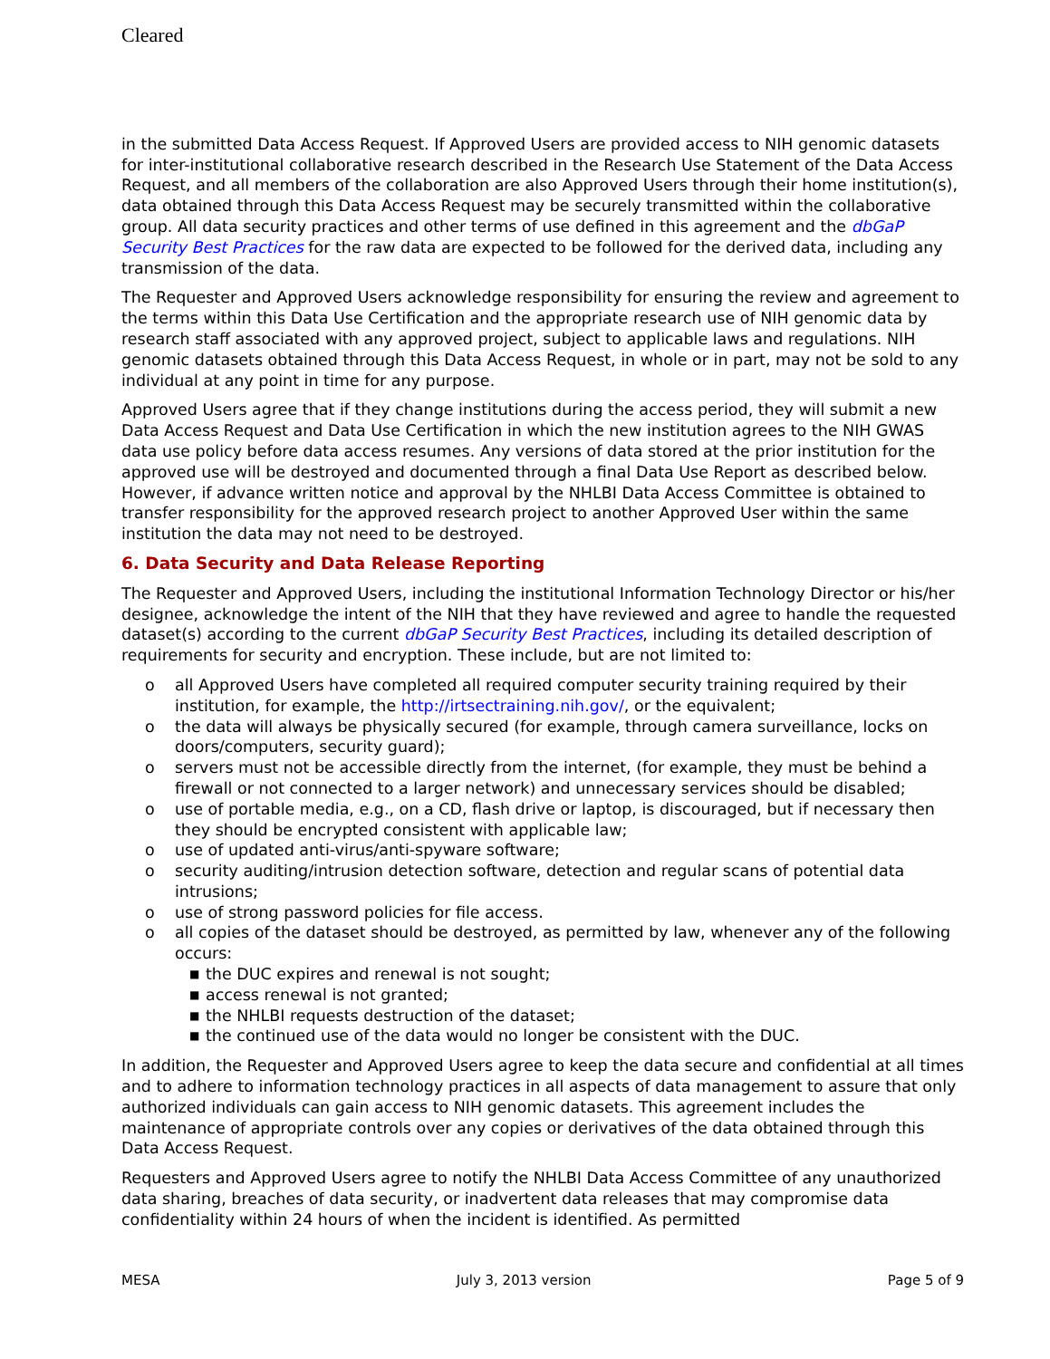Cleared
in the submitted Data Access Request. If Approved Users are provided access to NIH genomic datasets for inter-institutional collaborative research described in the Research Use Statement of the Data Access Request, and all members of the collaboration are also Approved Users through their home institution(s), data obtained through this Data Access Request may be securely transmitted within the collaborative group. All data security practices and other terms of use defined in this agreement and the dbGaP Security Best Practices for the raw data are expected to be followed for the derived data, including any transmission of the data.
The Requester and Approved Users acknowledge responsibility for ensuring the review and agreement to the terms within this Data Use Certification and the appropriate research use of NIH genomic data by research staff associated with any approved project, subject to applicable laws and regulations. NIH genomic datasets obtained through this Data Access Request, in whole or in part, may not be sold to any individual at any point in time for any purpose.
Approved Users agree that if they change institutions during the access period, they will submit a new Data Access Request and Data Use Certification in which the new institution agrees to the NIH GWAS data use policy before data access resumes. Any versions of data stored at the prior institution for the approved use will be destroyed and documented through a final Data Use Report as described below. However, if advance written notice and approval by the NHLBI Data Access Committee is obtained to transfer responsibility for the approved research project to another Approved User within the same institution the data may not need to be destroyed.
6. Data Security and Data Release Reporting
The Requester and Approved Users, including the institutional Information Technology Director or his/her designee, acknowledge the intent of the NIH that they have reviewed and agree to handle the requested dataset(s) according to the current dbGaP Security Best Practices, including its detailed description of requirements for security and encryption. These include, but are not limited to:
o all Approved Users have completed all required computer security training required by their institution, for example, the http://irtsectraining.nih.gov/, or the equivalent;
o the data will always be physically secured (for example, through camera surveillance, locks on doors/computers, security guard);
o servers must not be accessible directly from the internet, (for example, they must be behind a firewall or not connected to a larger network) and unnecessary services should be disabled;
o use of portable media, e.g., on a CD, flash drive or laptop, is discouraged, but if necessary then they should be encrypted consistent with applicable law;
o use of updated anti-virus/anti-spyware software;
o security auditing/intrusion detection software, detection and regular scans of potential data intrusions;
o use of strong password policies for file access.
o all copies of the dataset should be destroyed, as permitted by law, whenever any of the following occurs:
■ the DUC expires and renewal is not sought;
■ access renewal is not granted;
■ the NHLBI requests destruction of the dataset;
■ the continued use of the data would no longer be consistent with the DUC.
In addition, the Requester and Approved Users agree to keep the data secure and confidential at all times and to adhere to information technology practices in all aspects of data management to assure that only authorized individuals can gain access to NIH genomic datasets. This agreement includes the maintenance of appropriate controls over any copies or derivatives of the data obtained through this Data Access Request.
Requesters and Approved Users agree to notify the NHLBI Data Access Committee of any unauthorized data sharing, breaches of data security, or inadvertent data releases that may compromise data confidentiality within 24 hours of when the incident is identified. As permitted
MESA July 3, 2013 version Page 5 of 9